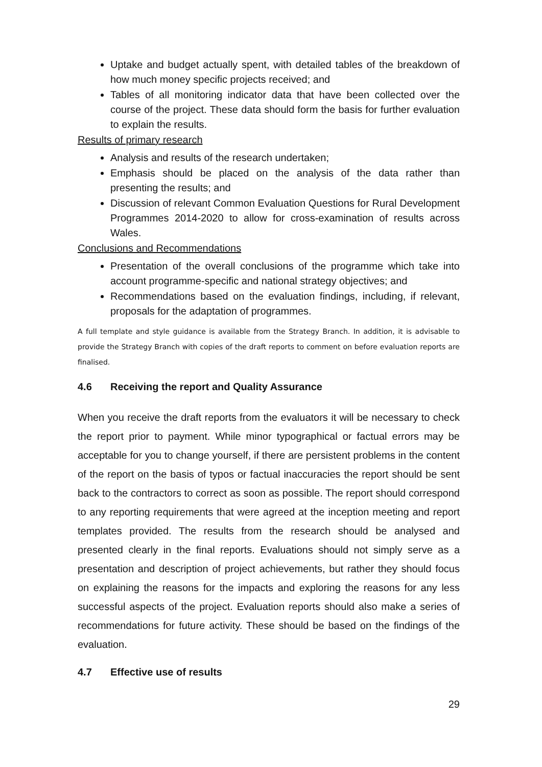Uptake and budget actually spent, with detailed tables of the breakdown of how much money specific projects received; and
Tables of all monitoring indicator data that have been collected over the course of the project. These data should form the basis for further evaluation to explain the results.
Results of primary research
Analysis and results of the research undertaken;
Emphasis should be placed on the analysis of the data rather than presenting the results; and
Discussion of relevant Common Evaluation Questions for Rural Development Programmes 2014-2020 to allow for cross-examination of results across Wales.
Conclusions and Recommendations
Presentation of the overall conclusions of the programme which take into account programme-specific and national strategy objectives; and
Recommendations based on the evaluation findings, including, if relevant, proposals for the adaptation of programmes.
A full template and style guidance is available from the Strategy Branch. In addition, it is advisable to provide the Strategy Branch with copies of the draft reports to comment on before evaluation reports are finalised.
4.6 Receiving the report and Quality Assurance
When you receive the draft reports from the evaluators it will be necessary to check the report prior to payment. While minor typographical or factual errors may be acceptable for you to change yourself, if there are persistent problems in the content of the report on the basis of typos or factual inaccuracies the report should be sent back to the contractors to correct as soon as possible. The report should correspond to any reporting requirements that were agreed at the inception meeting and report templates provided. The results from the research should be analysed and presented clearly in the final reports. Evaluations should not simply serve as a presentation and description of project achievements, but rather they should focus on explaining the reasons for the impacts and exploring the reasons for any less successful aspects of the project. Evaluation reports should also make a series of recommendations for future activity. These should be based on the findings of the evaluation.
4.7 Effective use of results
29